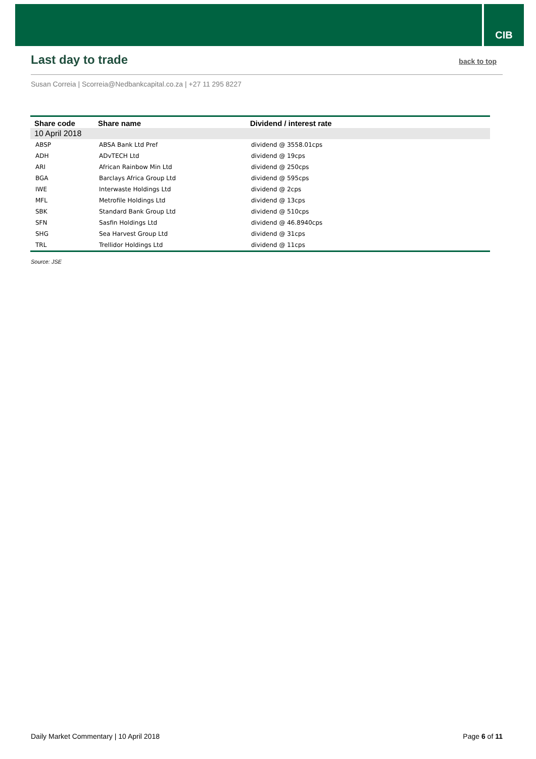CIB
Last day to trade
back to top
Susan Correia | Scorreia@Nedbankcapital.co.za | +27 11 295 8227
| Share code | Share name | Dividend / interest rate |
| --- | --- | --- |
| 10 April 2018 | | |
| ABSP | ABSA Bank Ltd Pref | dividend @ 3558.01cps |
| ADH | ADvTECH Ltd | dividend @ 19cps |
| ARI | African Rainbow Min Ltd | dividend @ 250cps |
| BGA | Barclays Africa Group Ltd | dividend @ 595cps |
| IWE | Interwaste Holdings Ltd | dividend @ 2cps |
| MFL | Metrofile Holdings Ltd | dividend @ 13cps |
| SBK | Standard Bank Group Ltd | dividend @ 510cps |
| SFN | Sasfin Holdings Ltd | dividend @ 46.8940cps |
| SHG | Sea Harvest Group Ltd | dividend @ 31cps |
| TRL | Trellidor Holdings Ltd | dividend @ 11cps |
Source: JSE
Daily Market Commentary | 10 April 2018 Page 6 of 11